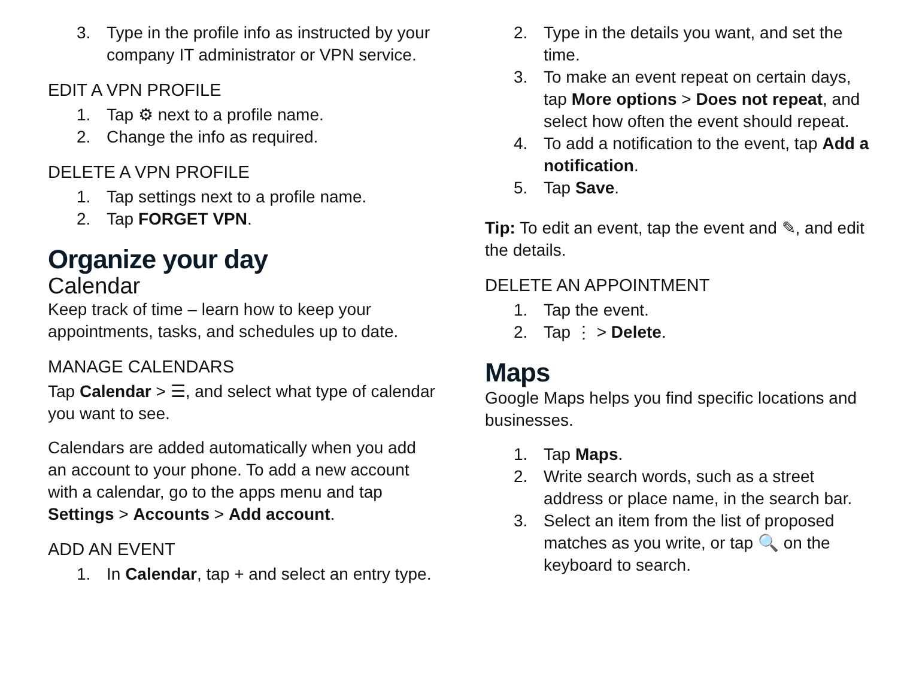3. Type in the profile info as instructed by your company IT administrator or VPN service.
EDIT A VPN PROFILE
1. Tap ⚙ next to a profile name.
2. Change the info as required.
DELETE A VPN PROFILE
1. Tap settings next to a profile name.
2. Tap FORGET VPN.
Organize your day
Calendar
Keep track of time – learn how to keep your appointments, tasks, and schedules up to date.
MANAGE CALENDARS
Tap Calendar > ☰, and select what type of calendar you want to see.
Calendars are added automatically when you add an account to your phone. To add a new account with a calendar, go to the apps menu and tap Settings > Accounts > Add account.
ADD AN EVENT
1. In Calendar, tap + and select an entry type.
2. Type in the details you want, and set the time.
3. To make an event repeat on certain days, tap More options > Does not repeat, and select how often the event should repeat.
4. To add a notification to the event, tap Add a notification.
5. Tap Save.
Tip: To edit an event, tap the event and ✎, and edit the details.
DELETE AN APPOINTMENT
1. Tap the event.
2. Tap ⋮ > Delete.
Maps
Google Maps helps you find specific locations and businesses.
1. Tap Maps.
2. Write search words, such as a street address or place name, in the search bar.
3. Select an item from the list of proposed matches as you write, or tap 🔍 on the keyboard to search.